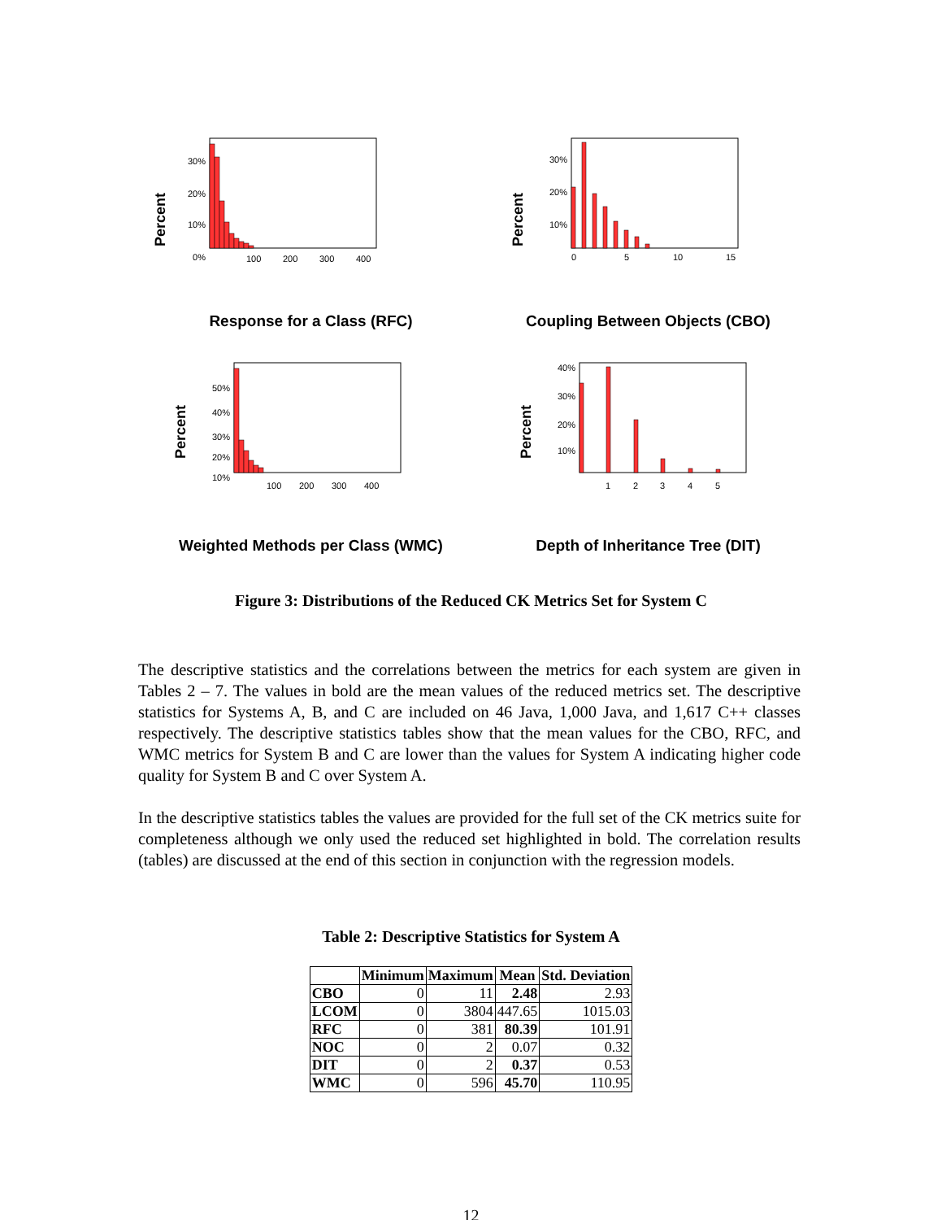Percent
30%
20%
10%
0%
100
200
300
400
Response for a Class (RFC)
Percent
30%
20%
10%
0
5
10
15
Coupling Between Objects (CBO)
Percent
50%
40%
30%
20%
10%
100
200
300
400
Weighted Methods per Class (WMC)
Percent
40%
30%
20%
10%
1
2
3
4
5
Depth of Inheritance Tree (DIT)
Figure 3: Distributions of the Reduced CK Metrics Set for System C
The descriptive statistics and the correlations between the metrics for each system are given in Tables 2 – 7. The values in bold are the mean values of the reduced metrics set. The descriptive statistics for Systems A, B, and C are included on 46 Java, 1,000 Java, and 1,617 C++ classes respectively. The descriptive statistics tables show that the mean values for the CBO, RFC, and WMC metrics for System B and C are lower than the values for System A indicating higher code quality for System B and C over System A.
In the descriptive statistics tables the values are provided for the full set of the CK metrics suite for completeness although we only used the reduced set highlighted in bold. The correlation results (tables) are discussed at the end of this section in conjunction with the regression models.
Table 2: Descriptive Statistics for System A
| | Minimum | Maximum | Mean | Std. Deviation |
| --- | --- | --- | --- | --- |
| CBO | 0 | 11 | 2.48 | 2.93 |
| LCOM | 0 | 3804 | 447.65 | 1015.03 |
| RFC | 0 | 381 | 80.39 | 101.91 |
| NOC | 0 | 2 | 0.07 | 0.32 |
| DIT | 0 | 2 | 0.37 | 0.53 |
| WMC | 0 | 596 | 45.70 | 110.95 |
12